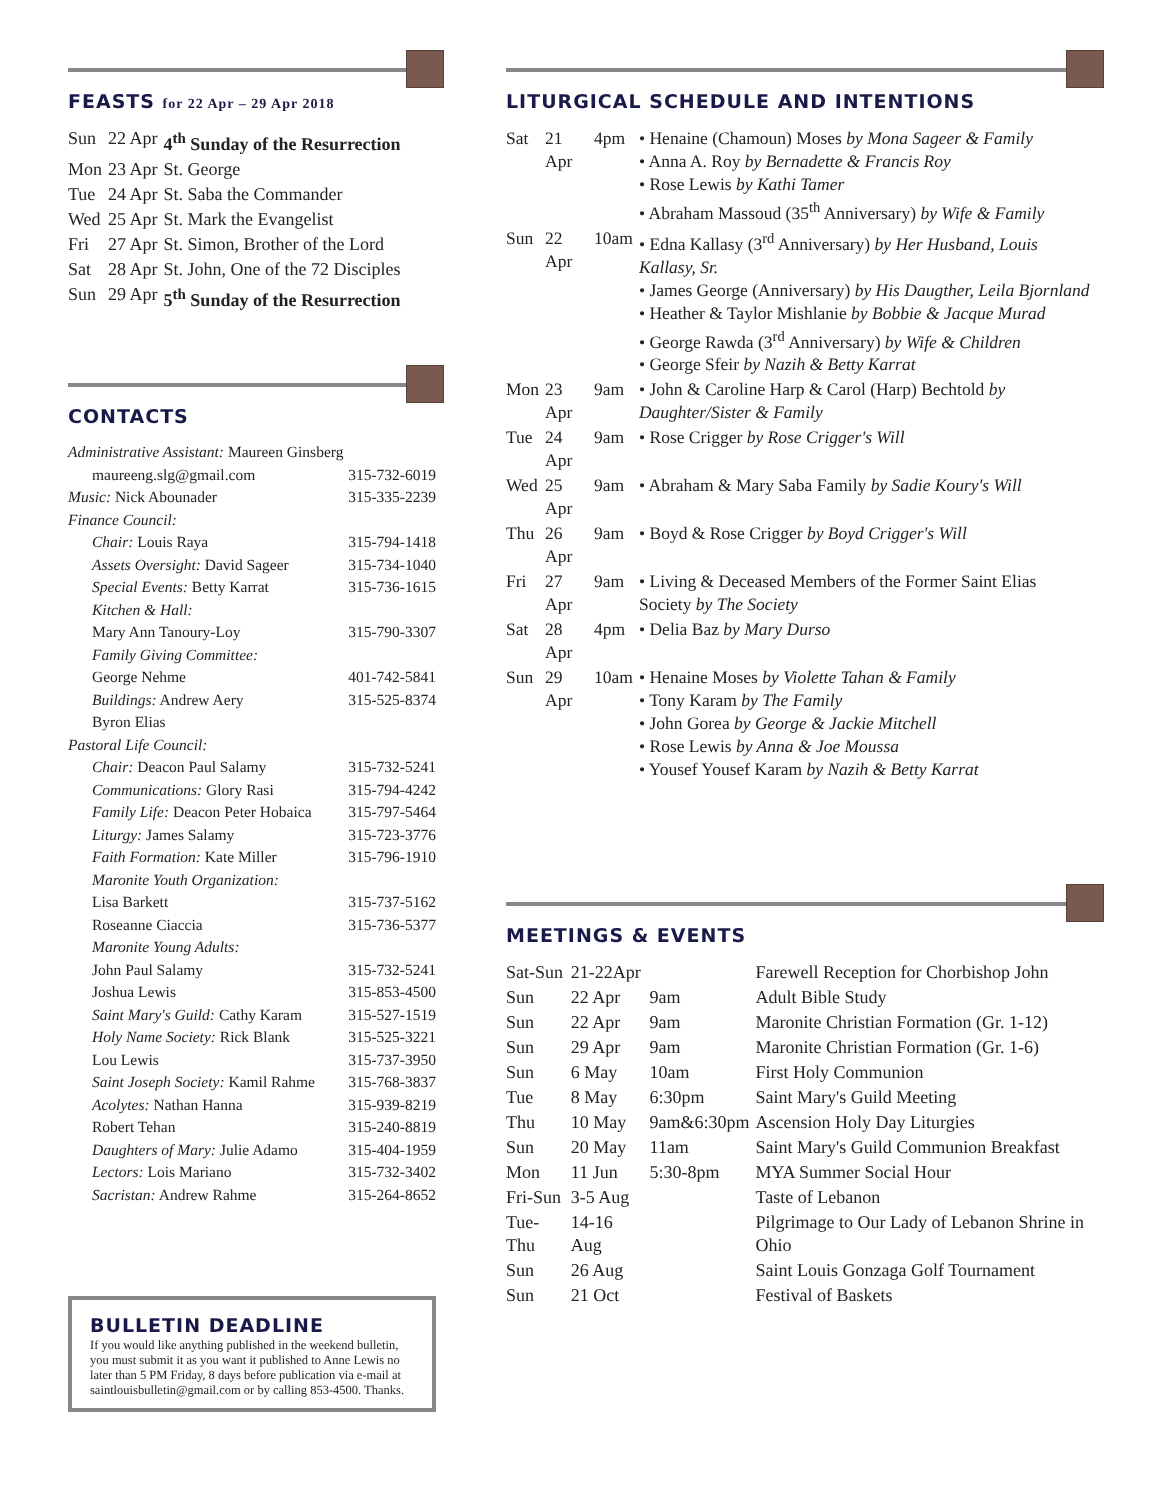FEASTS for 22 Apr – 29 Apr 2018
| Sun | 22 Apr | 4<sup>th</sup> Sunday of the Resurrection |
| Mon | 23 Apr | St. George |
| Tue | 24 Apr | St. Saba the Commander |
| Wed | 25 Apr | St. Mark the Evangelist |
| Fri | 27 Apr | St. Simon, Brother of the Lord |
| Sat | 28 Apr | St. John, One of the 72 Disciples |
| Sun | 29 Apr | 5<sup>th</sup> Sunday of the Resurrection |
CONTACTS
Administrative Assistant: Maureen Ginsberg
maureeng.slg@gmail.com 315-732-6019
Music: Nick Abounader 315-335-2239
Finance Council:
Chair: Louis Raya 315-794-1418
Assets Oversight: David Sageer 315-734-1040
Special Events: Betty Karrat 315-736-1615
Kitchen & Hall:
Mary Ann Tanoury-Loy 315-790-3307
Family Giving Committee:
George Nehme 401-742-5841
Buildings: Andrew Aery 315-525-8374
Byron Elias
Pastoral Life Council:
Chair: Deacon Paul Salamy 315-732-5241
Communications: Glory Rasi 315-794-4242
Family Life: Deacon Peter Hobaica 315-797-5464
Liturgy: James Salamy 315-723-3776
Faith Formation: Kate Miller 315-796-1910
Maronite Youth Organization:
Lisa Barkett 315-737-5162
Roseanne Ciaccia 315-736-5377
Maronite Young Adults:
John Paul Salamy 315-732-5241
Joshua Lewis 315-853-4500
Saint Mary's Guild: Cathy Karam 315-527-1519
Holy Name Society: Rick Blank 315-525-3221
Lou Lewis 315-737-3950
Saint Joseph Society: Kamil Rahme 315-768-3837
Acolytes: Nathan Hanna 315-939-8219
Robert Tehan 315-240-8819
Daughters of Mary: Julie Adamo 315-404-1959
Lectors: Lois Mariano 315-732-3402
Sacristan: Andrew Rahme 315-264-8652
BULLETIN DEADLINE
If you would like anything published in the weekend bulletin, you must submit it as you want it published to Anne Lewis no later than 5 PM Friday, 8 days before publication via e-mail at saintlouisbulletin@gmail.com or by calling 853-4500. Thanks.
LITURGICAL SCHEDULE AND INTENTIONS
| Sat | 21 Apr | 4pm | • Henaine (Chamoun) Moses by Mona Sageer & Family • Anna A. Roy by Bernadette & Francis Roy • Rose Lewis by Kathi Tamer • Abraham Massoud (35<sup>th</sup> Anniversary) by Wife & Family |
| Sun | 22 Apr | 10am | • Edna Kallasy (3<sup>rd</sup> Anniversary) by Her Husband, Louis Kallasy, Sr. • James George (Anniversary) by His Daugther, Leila Bjornland • Heather & Taylor Mishlanie by Bobbie & Jacque Murad • George Rawda (3<sup>rd</sup> Anniversary) by Wife & Children • George Sfeir by Nazih & Betty Karrat |
| Mon | 23 Apr | 9am | • John & Caroline Harp & Carol (Harp) Bechtold by Daughter/Sister & Family |
| Tue | 24 Apr | 9am | • Rose Crigger by Rose Crigger's Will |
| Wed | 25 Apr | 9am | • Abraham & Mary Saba Family by Sadie Koury's Will |
| Thu | 26 Apr | 9am | • Boyd & Rose Crigger by Boyd Crigger's Will |
| Fri | 27 Apr | 9am | • Living & Deceased Members of the Former Saint Elias Society by The Society |
| Sat | 28 Apr | 4pm | • Delia Baz by Mary Durso |
| Sun | 29 Apr | 10am | • Henaine Moses by Violette Tahan & Family • Tony Karam by The Family • John Gorea by George & Jackie Mitchell • Rose Lewis by Anna & Joe Moussa • Yousef Yousef Karam by Nazih & Betty Karrat |
MEETINGS & EVENTS
| Sat-Sun | 21-22Apr | | Farewell Reception for Chorbishop John |
| Sun | 22 Apr | 9am | Adult Bible Study |
| Sun | 22 Apr | 9am | Maronite Christian Formation (Gr. 1-12) |
| Sun | 29 Apr | 9am | Maronite Christian Formation (Gr. 1-6) |
| Sun | 6 May | 10am | First Holy Communion |
| Tue | 8 May | 6:30pm | Saint Mary's Guild Meeting |
| Thu | 10 May | 9am&6:30pm | Ascension Holy Day Liturgies |
| Sun | 20 May | 11am | Saint Mary's Guild Communion Breakfast |
| Mon | 11 Jun | 5:30-8pm | MYA Summer Social Hour |
| Fri-Sun | 3-5 Aug | | Taste of Lebanon |
| Tue-Thu | 14-16 Aug | | Pilgrimage to Our Lady of Lebanon Shrine in Ohio |
| Sun | 26 Aug | | Saint Louis Gonzaga Golf Tournament |
| Sun | 21 Oct | | Festival of Baskets |